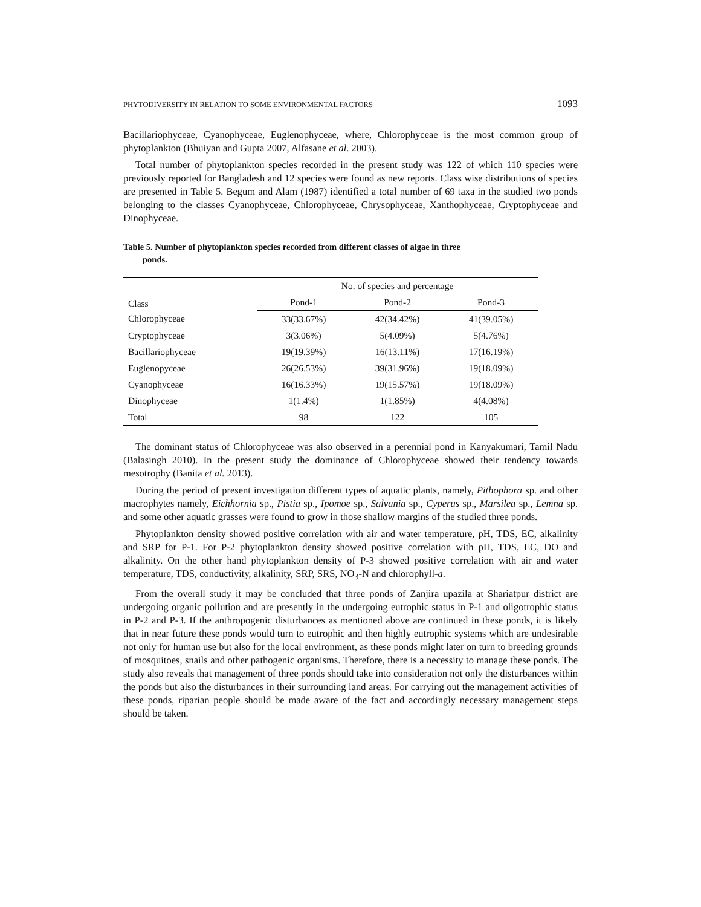PHYTODIVERSITY IN RELATION TO SOME ENVIRONMENTAL FACTORS 1093
Bacillariophyceae, Cyanophyceae, Euglenophyceae, where, Chlorophyceae is the most common group of phytoplankton (Bhuiyan and Gupta 2007, Alfasane et al. 2003).
Total number of phytoplankton species recorded in the present study was 122 of which 110 species were previously reported for Bangladesh and 12 species were found as new reports. Class wise distributions of species are presented in Table 5. Begum and Alam (1987) identified a total number of 69 taxa in the studied two ponds belonging to the classes Cyanophyceae, Chlorophyceae, Chrysophyceae, Xanthophyceae, Cryptophyceae and Dinophyceae.
Table 5. Number of phytoplankton species recorded from different classes of algae in three
ponds.
| Class | No. of species and percentage | | |
| --- | --- | --- | --- |
| | Pond-1 | Pond-2 | Pond-3 |
| Chlorophyceae | 33(33.67%) | 42(34.42%) | 41(39.05%) |
| Cryptophyceae | 3(3.06%) | 5(4.09%) | 5(4.76%) |
| Bacillariophyceae | 19(19.39%) | 16(13.11%) | 17(16.19%) |
| Euglenopyceae | 26(26.53%) | 39(31.96%) | 19(18.09%) |
| Cyanophyceae | 16(16.33%) | 19(15.57%) | 19(18.09%) |
| Dinophyceae | 1(1.4%) | 1(1.85%) | 4(4.08%) |
| Total | 98 | 122 | 105 |
The dominant status of Chlorophyceae was also observed in a perennial pond in Kanyakumari, Tamil Nadu (Balasingh 2010). In the present study the dominance of Chlorophyceae showed their tendency towards mesotrophy (Banita et al. 2013).
During the period of present investigation different types of aquatic plants, namely, Pithophora sp. and other macrophytes namely, Eichhornia sp., Pistia sp., Ipomoe sp., Salvania sp., Cyperus sp., Marsilea sp., Lemna sp. and some other aquatic grasses were found to grow in those shallow margins of the studied three ponds.
Phytoplankton density showed positive correlation with air and water temperature, pH, TDS, EC, alkalinity and SRP for P-1. For P-2 phytoplankton density showed positive correlation with pH, TDS, EC, DO and alkalinity. On the other hand phytoplankton density of P-3 showed positive correlation with air and water temperature, TDS, conductivity, alkalinity, SRP, SRS, NO<sub>3</sub>-N and chlorophyll-a.
From the overall study it may be concluded that three ponds of Zanjira upazila at Shariatpur district are undergoing organic pollution and are presently in the undergoing eutrophic status in P-1 and oligotrophic status in P-2 and P-3. If the anthropogenic disturbances as mentioned above are continued in these ponds, it is likely that in near future these ponds would turn to eutrophic and then highly eutrophic systems which are undesirable not only for human use but also for the local environment, as these ponds might later on turn to breeding grounds of mosquitoes, snails and other pathogenic organisms. Therefore, there is a necessity to manage these ponds. The study also reveals that management of three ponds should take into consideration not only the disturbances within the ponds but also the disturbances in their surrounding land areas. For carrying out the management activities of these ponds, riparian people should be made aware of the fact and accordingly necessary management steps should be taken.